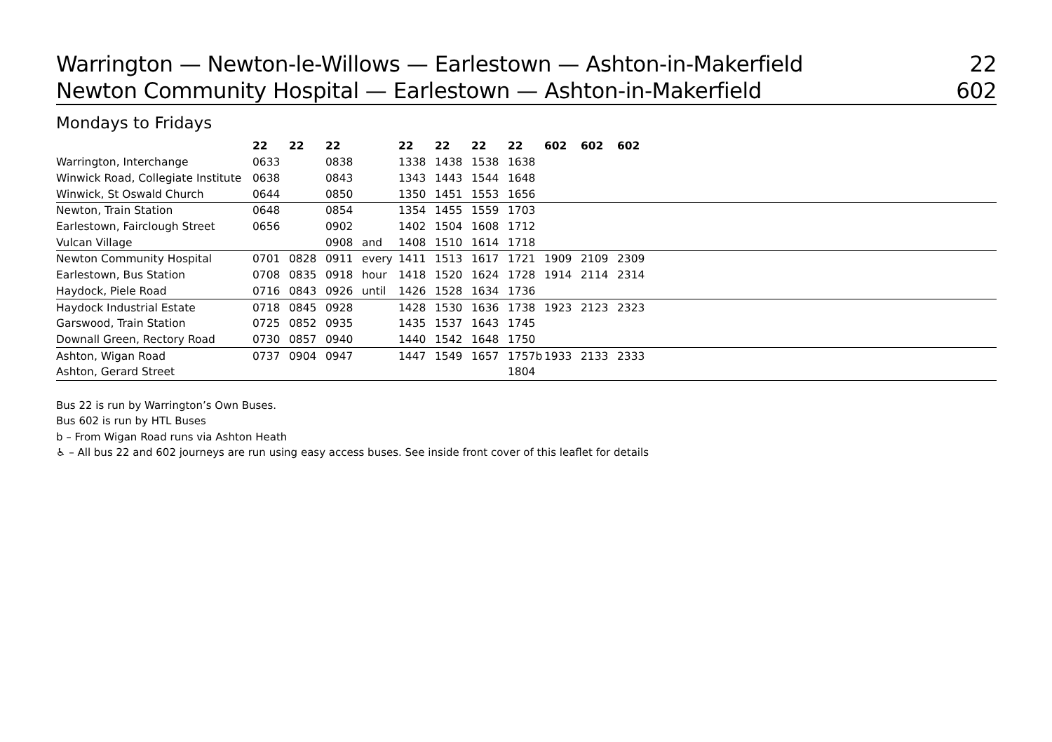Warrington — Newton-le-Willows — Earlestown — Ashton-in-Makerfield 22
Newton Community Hospital — Earlestown — Ashton-in-Makerfield 602
Mondays to Fridays
| | 22 | 22 | 22 | | 22 | 22 | 22 | 22 | 602 | 602 | 602 | |
| --- | --- | --- | --- | --- | --- | --- | --- | --- | --- | --- | --- | --- |
| Warrington, Interchange | 0633 | | 0838 | | 1338 | 1438 | 1538 | 1638 | | | | |
| Winwick Road, Collegiate Institute | 0638 | | 0843 | | 1343 | 1443 | 1544 | 1648 | | | | |
| Winwick, St Oswald Church | 0644 | | 0850 | | 1350 | 1451 | 1553 | 1656 | | | | |
| Newton, Train Station | 0648 | | 0854 | | 1354 | 1455 | 1559 | 1703 | | | | |
| Earlestown, Fairclough Street | 0656 | | 0902 | | 1402 | 1504 | 1608 | 1712 | | | | |
| Vulcan Village | | | 0908 | and | 1408 | 1510 | 1614 | 1718 | | | | |
| Newton Community Hospital | 0701 | 0828 | 0911 | every | 1411 | 1513 | 1617 | 1721 | 1909 | 2109 | 2309 | |
| Earlestown, Bus Station | 0708 | 0835 | 0918 | hour | 1418 | 1520 | 1624 | 1728 | 1914 | 2114 | 2314 | |
| Haydock, Piele Road | 0716 | 0843 | 0926 | until | 1426 | 1528 | 1634 | 1736 | | | | |
| Haydock Industrial Estate | 0718 | 0845 | 0928 | | 1428 | 1530 | 1636 | 1738 | 1923 | 2123 | 2323 | |
| Garswood, Train Station | 0725 | 0852 | 0935 | | 1435 | 1537 | 1643 | 1745 | | | | |
| Downall Green, Rectory Road | 0730 | 0857 | 0940 | | 1440 | 1542 | 1648 | 1750 | | | | |
| Ashton, Wigan Road | 0737 | 0904 | 0947 | | 1447 | 1549 | 1657 | 1757b | 1933 | 2133 | 2333 | |
| Ashton, Gerard Street | | | | | | | | 1804 | | | | |
Bus 22 is run by Warrington’s Own Buses.
Bus 602 is run by HTL Buses
b – From Wigan Road runs via Ashton Heath
♿ – All bus 22 and 602 journeys are run using easy access buses. See inside front cover of this leaflet for details